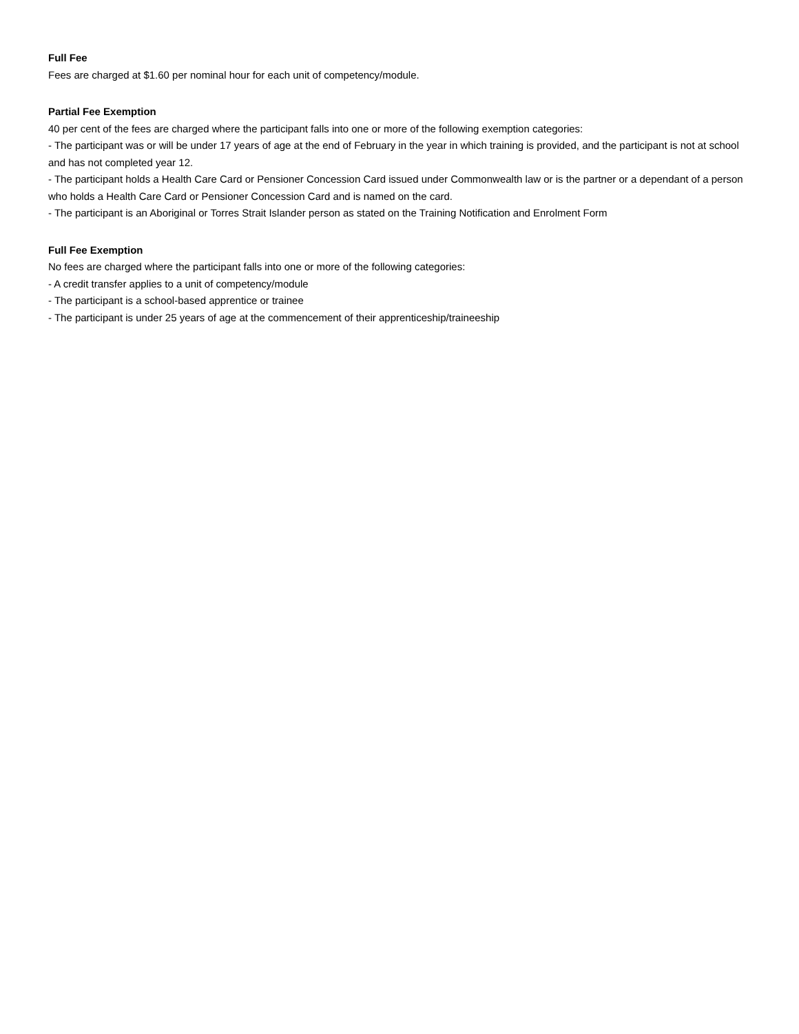Full Fee
Fees are charged at $1.60 per nominal hour for each unit of competency/module.
Partial Fee Exemption
40 per cent of the fees are charged where the participant falls into one or more of the following exemption categories:
- The participant was or will be under 17 years of age at the end of February in the year in which training is provided, and the participant is not at school and has not completed year 12.
- The participant holds a Health Care Card or Pensioner Concession Card issued under Commonwealth law or is the partner or a dependant of a person who holds a Health Care Card or Pensioner Concession Card and is named on the card.
- The participant is an Aboriginal or Torres Strait Islander person as stated on the Training Notification and Enrolment Form
Full Fee Exemption
No fees are charged where the participant falls into one or more of the following categories:
- A credit transfer applies to a unit of competency/module
- The participant is a school-based apprentice or trainee
- The participant is under 25 years of age at the commencement of their apprenticeship/traineeship